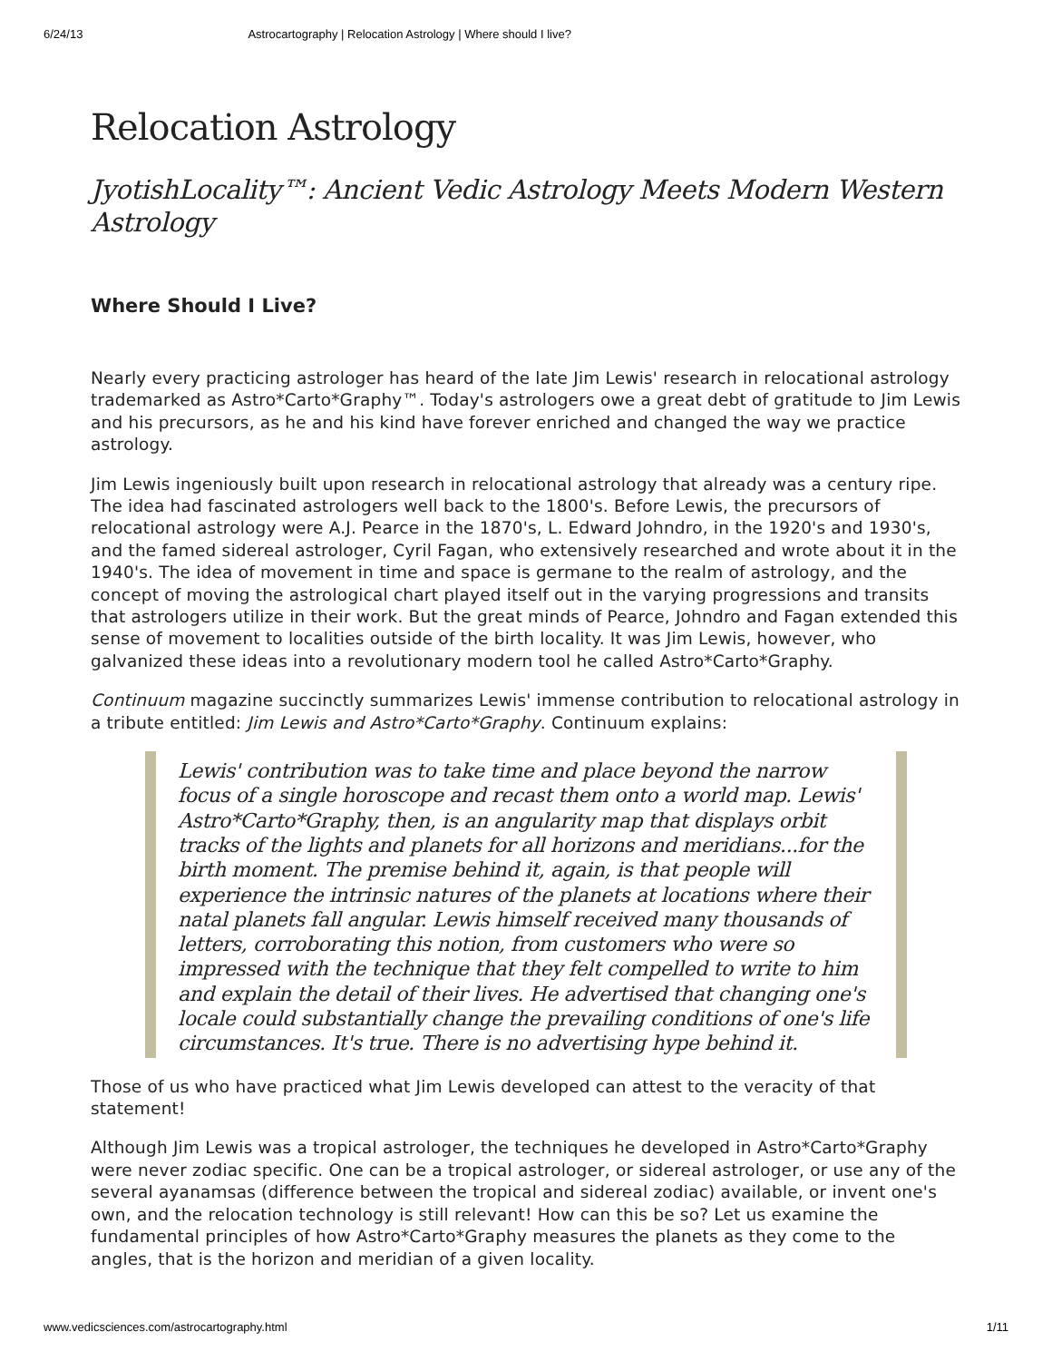6/24/13 Astrocartography | Relocation Astrology | Where should I live?
Relocation Astrology
JyotishLocality™: Ancient Vedic Astrology Meets Modern Western Astrology
Where Should I Live?
Nearly every practicing astrologer has heard of the late Jim Lewis' research in relocational astrology trademarked as Astro*Carto*Graphy™. Today's astrologers owe a great debt of gratitude to Jim Lewis and his precursors, as he and his kind have forever enriched and changed the way we practice astrology.
Jim Lewis ingeniously built upon research in relocational astrology that already was a century ripe. The idea had fascinated astrologers well back to the 1800's. Before Lewis, the precursors of relocational astrology were A.J. Pearce in the 1870's, L. Edward Johndro, in the 1920's and 1930's, and the famed sidereal astrologer, Cyril Fagan, who extensively researched and wrote about it in the 1940's. The idea of movement in time and space is germane to the realm of astrology, and the concept of moving the astrological chart played itself out in the varying progressions and transits that astrologers utilize in their work. But the great minds of Pearce, Johndro and Fagan extended this sense of movement to localities outside of the birth locality. It was Jim Lewis, however, who galvanized these ideas into a revolutionary modern tool he called Astro*Carto*Graphy.
Continuum magazine succinctly summarizes Lewis' immense contribution to relocational astrology in a tribute entitled: Jim Lewis and Astro*Carto*Graphy. Continuum explains:
Lewis' contribution was to take time and place beyond the narrow focus of a single horoscope and recast them onto a world map. Lewis' Astro*Carto*Graphy, then, is an angularity map that displays orbit tracks of the lights and planets for all horizons and meridians...for the birth moment. The premise behind it, again, is that people will experience the intrinsic natures of the planets at locations where their natal planets fall angular. Lewis himself received many thousands of letters, corroborating this notion, from customers who were so impressed with the technique that they felt compelled to write to him and explain the detail of their lives. He advertised that changing one's locale could substantially change the prevailing conditions of one's life circumstances. It's true. There is no advertising hype behind it.
Those of us who have practiced what Jim Lewis developed can attest to the veracity of that statement!
Although Jim Lewis was a tropical astrologer, the techniques he developed in Astro*Carto*Graphy were never zodiac specific. One can be a tropical astrologer, or sidereal astrologer, or use any of the several ayanamsas (difference between the tropical and sidereal zodiac) available, or invent one's own, and the relocation technology is still relevant! How can this be so? Let us examine the fundamental principles of how Astro*Carto*Graphy measures the planets as they come to the angles, that is the horizon and meridian of a given locality.
www.vedicsciences.com/astrocartography.html 1/11